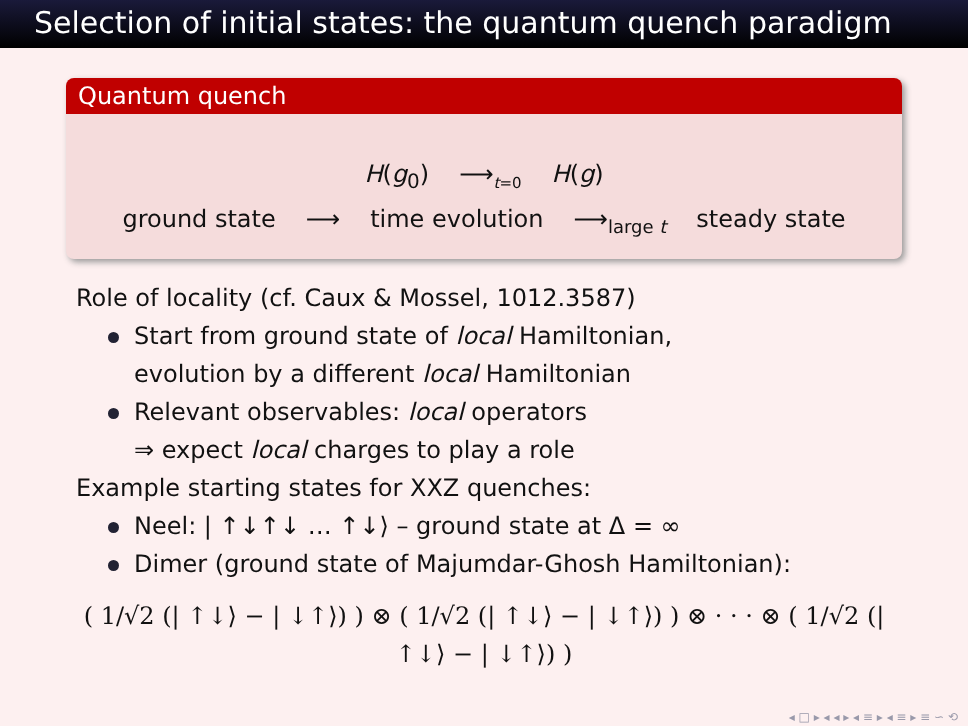Selection of initial states: the quantum quench paradigm
Quantum quench
H(g<sub>0</sub>) ⟶<sub>t=0</sub> H(g)
ground state ⟶ time evolution ⟶<sub>large t</sub> steady state
Role of locality (cf. Caux & Mossel, 1012.3587)
Start from ground state of local Hamiltonian,
evolution by a different local Hamiltonian
Relevant observables: local operators
⇒ expect local charges to play a role
Example starting states for XXZ quenches:
Neel: | ↑↓↑↓ … ↑↓⟩ – ground state at Δ = ∞
Dimer (ground state of Majumdar-Ghosh Hamiltonian):
( 1/√2 (| ↑↓⟩ − | ↓↑⟩) ) ⊗ ( 1/√2 (| ↑↓⟩ − | ↓↑⟩) ) ⊗ · · · ⊗ ( 1/√2 (| ↑↓⟩ − | ↓↑⟩) )
◂ □ ▸ ◂ ◂ ▸ ◂ ≡ ▸ ◂ ≡ ▸ ≡ ∽ ⟲